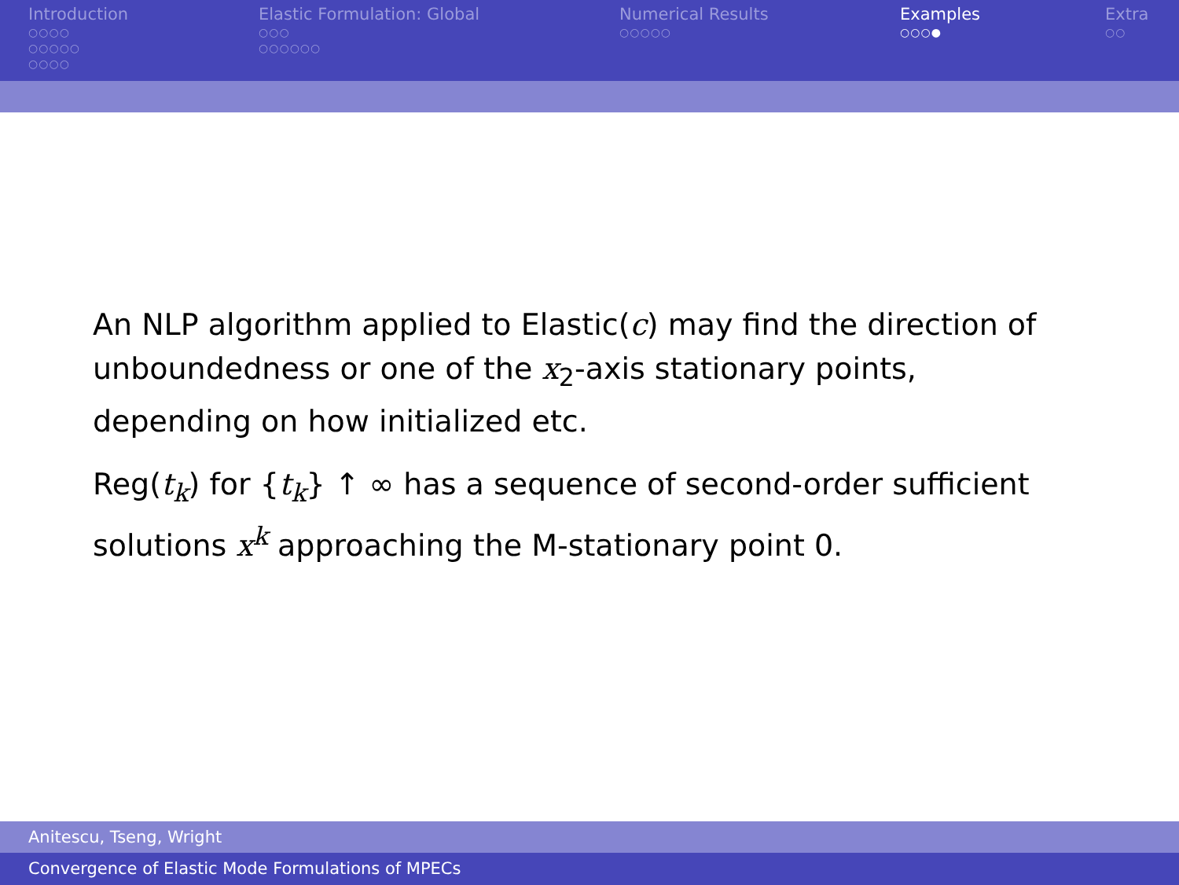Introduction
○○○○
○○○○○
○○○○
Elastic Formulation: Global
○○○
○○○○○○
Numerical Results
○○○○○
Examples
○○○●
Extra
○○
An NLP algorithm applied to Elastic(c) may find the direction of unboundedness or one of the x<sub>2</sub>-axis stationary points, depending on how initialized etc.
Reg(t<sub>k</sub>) for {t<sub>k</sub>} ↑ ∞ has a sequence of second-order sufficient solutions x<sup>k</sup> approaching the M-stationary point 0.
Anitescu, Tseng, Wright
Convergence of Elastic Mode Formulations of MPECs